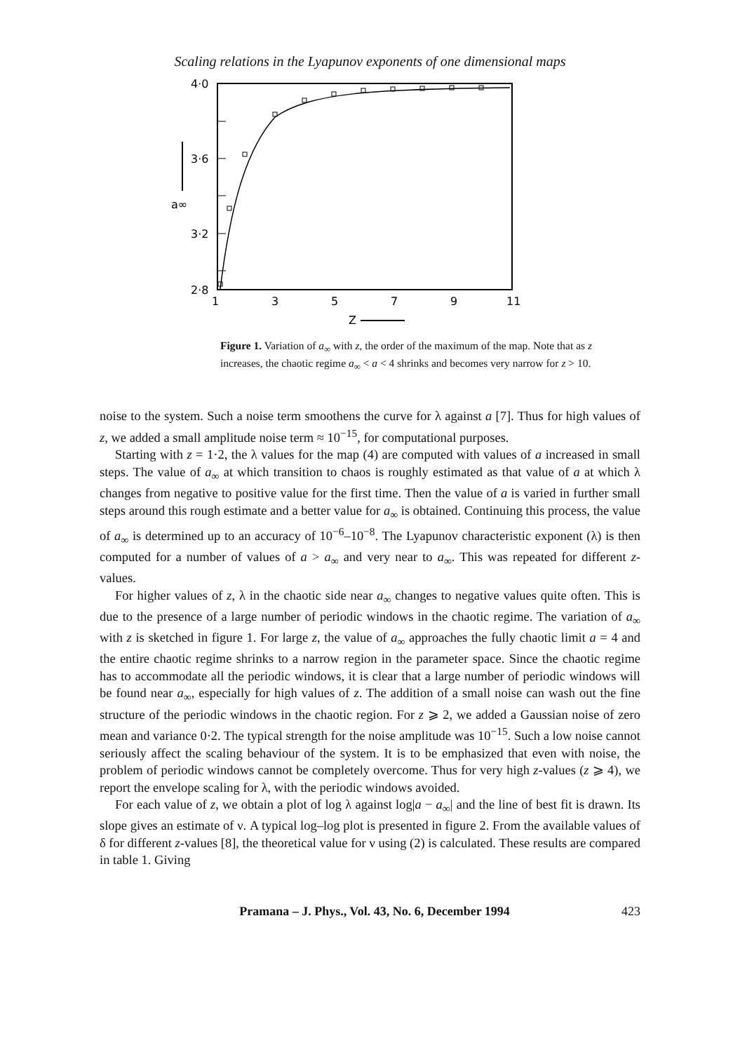Scaling relations in the Lyapunov exponents of one dimensional maps
4·0
3·6
3·2
2·8
a∞
1
3
5
7
9
11
Z
Figure 1. Variation of a<sub>∞</sub> with z, the order of the maximum of the map. Note that as z increases, the chaotic regime a<sub>∞</sub> < a < 4 shrinks and becomes very narrow for z > 10.
noise to the system. Such a noise term smoothens the curve for λ against a [7]. Thus for high values of z, we added a small amplitude noise term ≈ 10<sup>−15</sup>, for computational purposes.
Starting with z = 1·2, the λ values for the map (4) are computed with values of a increased in small steps. The value of a<sub>∞</sub> at which transition to chaos is roughly estimated as that value of a at which λ changes from negative to positive value for the first time. Then the value of a is varied in further small steps around this rough estimate and a better value for a<sub>∞</sub> is obtained. Continuing this process, the value of a<sub>∞</sub> is determined up to an accuracy of 10<sup>−6</sup>–10<sup>−8</sup>. The Lyapunov characteristic exponent (λ) is then computed for a number of values of a > a<sub>∞</sub> and very near to a<sub>∞</sub>. This was repeated for different z-values.
For higher values of z, λ in the chaotic side near a<sub>∞</sub> changes to negative values quite often. This is due to the presence of a large number of periodic windows in the chaotic regime. The variation of a<sub>∞</sub> with z is sketched in figure 1. For large z, the value of a<sub>∞</sub> approaches the fully chaotic limit a = 4 and the entire chaotic regime shrinks to a narrow region in the parameter space. Since the chaotic regime has to accommodate all the periodic windows, it is clear that a large number of periodic windows will be found near a<sub>∞</sub>, especially for high values of z. The addition of a small noise can wash out the fine structure of the periodic windows in the chaotic region. For z ⩾ 2, we added a Gaussian noise of zero mean and variance 0·2. The typical strength for the noise amplitude was 10<sup>−15</sup>. Such a low noise cannot seriously affect the scaling behaviour of the system. It is to be emphasized that even with noise, the problem of periodic windows cannot be completely overcome. Thus for very high z-values (z ⩾ 4), we report the envelope scaling for λ, with the periodic windows avoided.
For each value of z, we obtain a plot of log λ against log|a − a<sub>∞</sub>| and the line of best fit is drawn. Its slope gives an estimate of ν. A typical log–log plot is presented in figure 2. From the available values of δ for different z-values [8], the theoretical value for ν using (2) is calculated. These results are compared in table 1. Giving
Pramana – J. Phys., Vol. 43, No. 6, December 1994 423